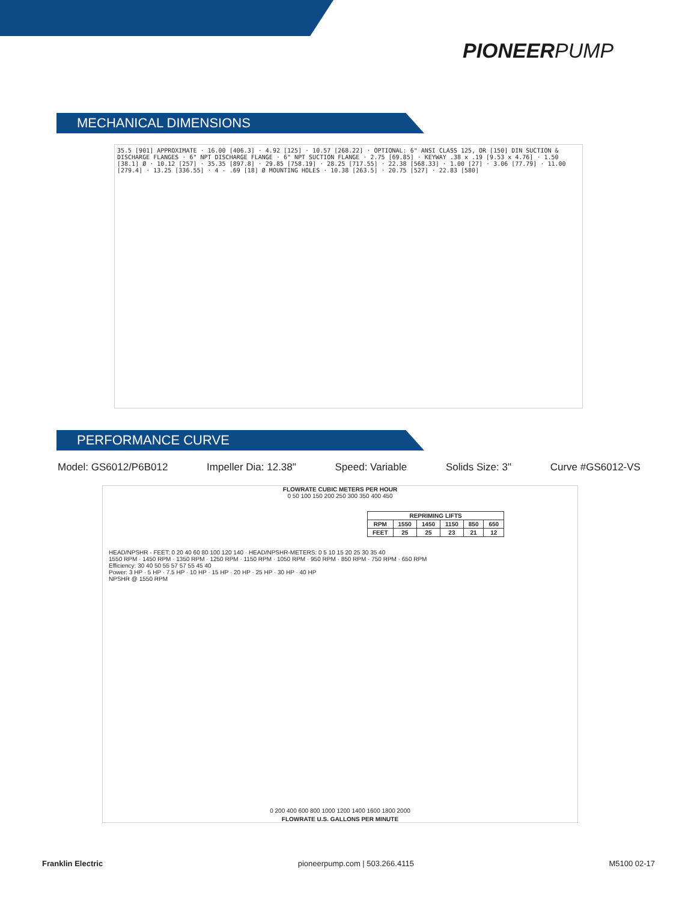PIONEERPUMP
MECHANICAL DIMENSIONS
35.5 [901] APPROXIMATE · 16.00 [406.3] · 4.92 [125] · 10.57 [268.22] · OPTIONAL: 6" ANSI CLASS 125, OR [150] DIN SUCTION & DISCHARGE FLANGES · 6" NPT DISCHARGE FLANGE · 6" NPT SUCTION FLANGE · 2.75 [69.85] · KEYWAY .38 x .19 [9.53 x 4.76] · 1.50 [38.1] Ø · 10.12 [257] · 35.35 [897.8] · 29.85 [758.19] · 28.25 [717.55] · 22.38 [568.33] · 1.00 [27] · 3.06 [77.79] · 11.00 [279.4] · 13.25 [336.55] · 4 - .69 [18] Ø MOUNTING HOLES · 10.38 [263.5] · 20.75 [527] · 22.83 [580]
PERFORMANCE CURVE
Model: GS6012/P6B012 Impeller Dia: 12.38" Speed: Variable Solids Size: 3" Curve #GS6012-VS
FLOWRATE CUBIC METERS PER HOUR
0 50 100 150 200 250 300 350 400 450
| REPRIMING LIFTS | | | | | |
| --- | --- | --- | --- | --- | --- |
| RPM | 1550 | 1450 | 1150 | 850 | 650 |
| FEET | 25 | 25 | 23 | 21 | 12 |
HEAD/NPSHR - FEET: 0 20 40 60 80 100 120 140 · HEAD/NPSHR-METERS: 0 5 10 15 20 25 30 35 40
1550 RPM · 1450 RPM · 1350 RPM · 1250 RPM · 1150 RPM · 1050 RPM · 950 RPM · 850 RPM · 750 RPM · 650 RPM
Efficiency: 30 40 50 55 57 57 55 45 40
Power: 3 HP · 5 HP · 7.5 HP · 10 HP · 15 HP · 20 HP · 25 HP · 30 HP · 40 HP
NPSHR @ 1550 RPM
0 200 400 600 800 1000 1200 1400 1600 1800 2000
FLOWRATE U.S. GALLONS PER MINUTE
Franklin Electric pioneerpump.com | 503.266.4115 M5100 02-17